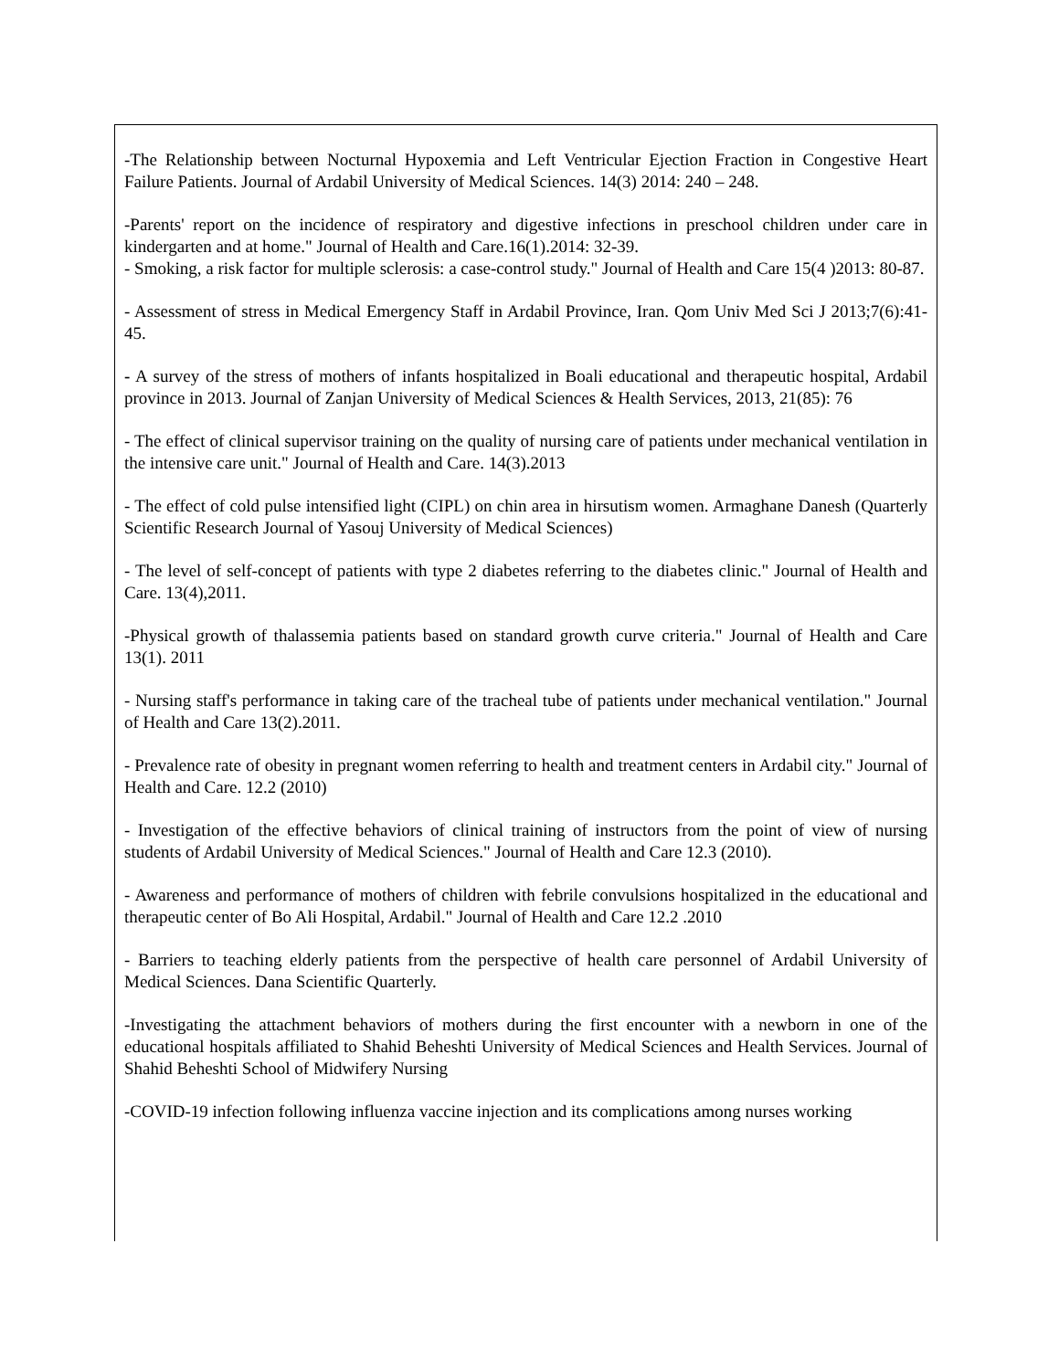-The Relationship between Nocturnal Hypoxemia and Left Ventricular Ejection Fraction in Congestive Heart Failure Patients. Journal of Ardabil University of Medical Sciences. 14(3) 2014: 240 – 248.
-Parents' report on the incidence of respiratory and digestive infections in preschool children under care in kindergarten and at home." Journal of Health and Care.16(1).2014: 32-39.
- Smoking, a risk factor for multiple sclerosis: a case-control study." Journal of Health and Care 15(4 )2013: 80-87.
- Assessment of stress in Medical Emergency Staff in Ardabil Province, Iran. Qom Univ Med Sci J 2013;7(6):41-45.
- A survey of the stress of mothers of infants hospitalized in Boali educational and therapeutic hospital, Ardabil province in 2013. Journal of Zanjan University of Medical Sciences & Health Services, 2013, 21(85): 76
- The effect of clinical supervisor training on the quality of nursing care of patients under mechanical ventilation in the intensive care unit." Journal of Health and Care. 14(3).2013
- The effect of cold pulse intensified light (CIPL) on chin area in hirsutism women. Armaghane Danesh (Quarterly Scientific Research Journal of Yasouj University of Medical Sciences)
- The level of self-concept of patients with type 2 diabetes referring to the diabetes clinic." Journal of Health and Care. 13(4),2011.
-Physical growth of thalassemia patients based on standard growth curve criteria." Journal of Health and Care 13(1). 2011
- Nursing staff's performance in taking care of the tracheal tube of patients under mechanical ventilation." Journal of Health and Care 13(2).2011.
- Prevalence rate of obesity in pregnant women referring to health and treatment centers in Ardabil city." Journal of Health and Care. 12.2 (2010)
- Investigation of the effective behaviors of clinical training of instructors from the point of view of nursing students of Ardabil University of Medical Sciences." Journal of Health and Care 12.3 (2010).
- Awareness and performance of mothers of children with febrile convulsions hospitalized in the educational and therapeutic center of Bo Ali Hospital, Ardabil." Journal of Health and Care 12.2 .2010
- Barriers to teaching elderly patients from the perspective of health care personnel of Ardabil University of Medical Sciences. Dana Scientific Quarterly.
-Investigating the attachment behaviors of mothers during the first encounter with a newborn in one of the educational hospitals affiliated to Shahid Beheshti University of Medical Sciences and Health Services. Journal of Shahid Beheshti School of Midwifery Nursing
-COVID-19 infection following influenza vaccine injection and its complications among nurses working